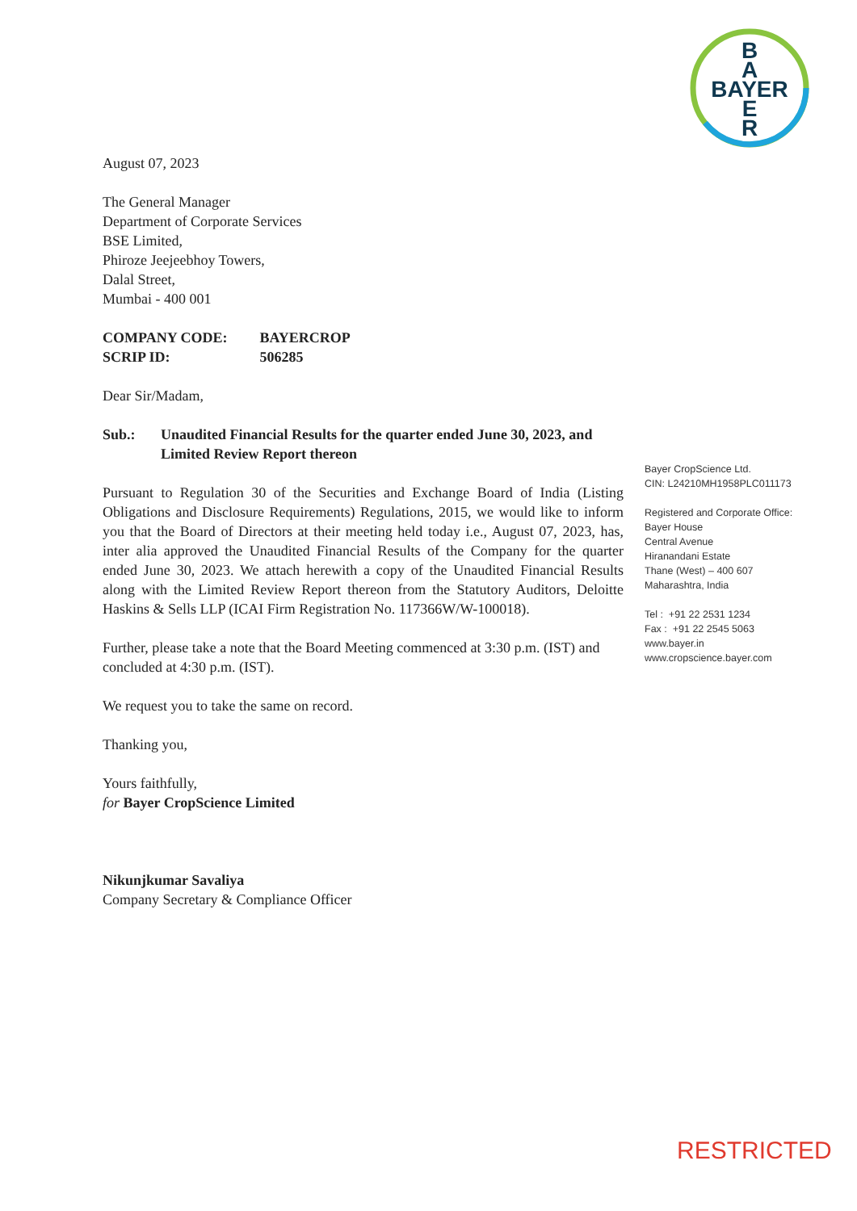B
A
BAYER
E
R
August 07, 2023
The General Manager
Department of Corporate Services
BSE Limited,
Phiroze Jeejeebhoy Towers,
Dalal Street,
Mumbai - 400 001
| COMPANY CODE: | BAYERCROP |
| SCRIP ID: | 506285 |
Dear Sir/Madam,
Sub.: Unaudited Financial Results for the quarter ended June 30, 2023, and Limited Review Report thereon
Pursuant to Regulation 30 of the Securities and Exchange Board of India (Listing Obligations and Disclosure Requirements) Regulations, 2015, we would like to inform you that the Board of Directors at their meeting held today i.e., August 07, 2023, has, inter alia approved the Unaudited Financial Results of the Company for the quarter ended June 30, 2023. We attach herewith a copy of the Unaudited Financial Results along with the Limited Review Report thereon from the Statutory Auditors, Deloitte Haskins & Sells LLP (ICAI Firm Registration No. 117366W/W-100018).
Further, please take a note that the Board Meeting commenced at 3:30 p.m. (IST) and concluded at 4:30 p.m. (IST).
We request you to take the same on record.
Thanking you,
Yours faithfully,
for Bayer CropScience Limited
Nikunjkumar Savaliya
Company Secretary & Compliance Officer
Bayer CropScience Ltd.
CIN: L24210MH1958PLC011173
Registered and Corporate Office:
Bayer House
Central Avenue
Hiranandani Estate
Thane (West) – 400 607
Maharashtra, India
Tel : +91 22 2531 1234
Fax : +91 22 2545 5063
www.bayer.in
www.cropscience.bayer.com
RESTRICTED